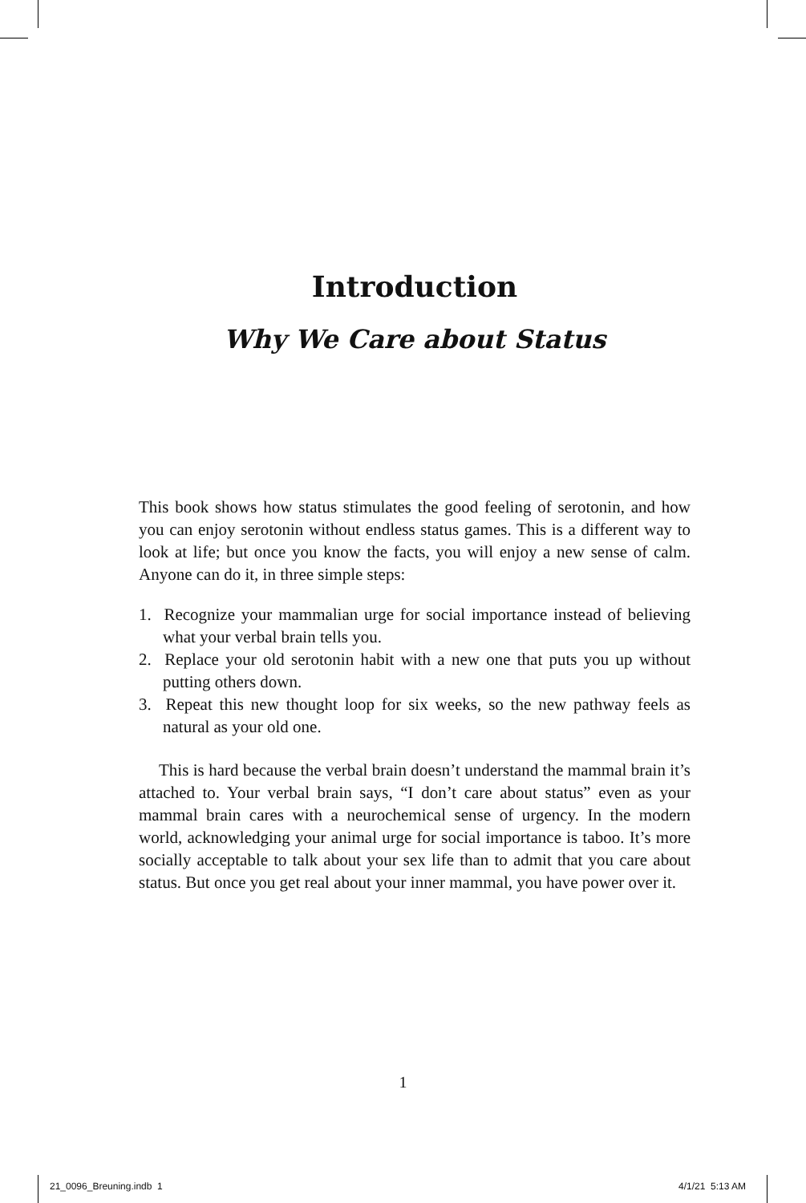Introduction
Why We Care about Status
This book shows how status stimulates the good feeling of serotonin, and how you can enjoy serotonin without endless status games. This is a different way to look at life; but once you know the facts, you will enjoy a new sense of calm. Anyone can do it, in three simple steps:
1. Recognize your mammalian urge for social importance instead of believing what your verbal brain tells you.
2. Replace your old serotonin habit with a new one that puts you up without putting others down.
3. Repeat this new thought loop for six weeks, so the new pathway feels as natural as your old one.
This is hard because the verbal brain doesn’t understand the mammal brain it’s attached to. Your verbal brain says, “I don’t care about status” even as your mammal brain cares with a neurochemical sense of urgency. In the modern world, acknowledging your animal urge for social importance is taboo. It’s more socially acceptable to talk about your sex life than to admit that you care about status. But once you get real about your inner mammal, you have power over it.
1
21_0096_Breuning.indb 1 4/1/21 5:13 AM